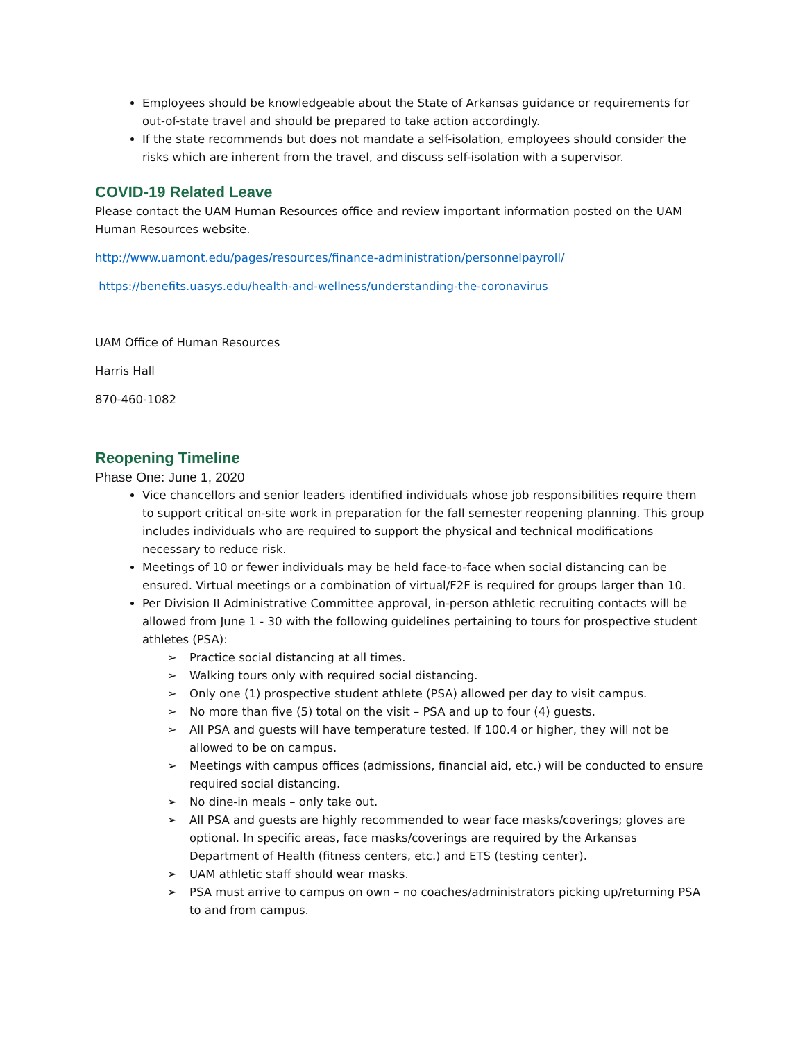Employees should be knowledgeable about the State of Arkansas guidance or requirements for out-of-state travel and should be prepared to take action accordingly.
If the state recommends but does not mandate a self-isolation, employees should consider the risks which are inherent from the travel, and discuss self-isolation with a supervisor.
COVID-19 Related Leave
Please contact the UAM Human Resources office and review important information posted on the UAM Human Resources website.
http://www.uamont.edu/pages/resources/finance-administration/personnelpayroll/
https://benefits.uasys.edu/health-and-wellness/understanding-the-coronavirus
UAM Office of Human Resources
Harris Hall
870-460-1082
Reopening Timeline
Phase One: June 1, 2020
Vice chancellors and senior leaders identified individuals whose job responsibilities require them to support critical on-site work in preparation for the fall semester reopening planning. This group includes individuals who are required to support the physical and technical modifications necessary to reduce risk.
Meetings of 10 or fewer individuals may be held face-to-face when social distancing can be ensured. Virtual meetings or a combination of virtual/F2F is required for groups larger than 10.
Per Division II Administrative Committee approval, in-person athletic recruiting contacts will be allowed from June 1 - 30 with the following guidelines pertaining to tours for prospective student athletes (PSA):
➢ Practice social distancing at all times.
➢ Walking tours only with required social distancing.
➢ Only one (1) prospective student athlete (PSA) allowed per day to visit campus.
➢ No more than five (5) total on the visit – PSA and up to four (4) guests.
➢ All PSA and guests will have temperature tested. If 100.4 or higher, they will not be allowed to be on campus.
➢ Meetings with campus offices (admissions, financial aid, etc.) will be conducted to ensure required social distancing.
➢ No dine-in meals – only take out.
➢ All PSA and guests are highly recommended to wear face masks/coverings; gloves are optional. In specific areas, face masks/coverings are required by the Arkansas Department of Health (fitness centers, etc.) and ETS (testing center).
➢ UAM athletic staff should wear masks.
➢ PSA must arrive to campus on own – no coaches/administrators picking up/returning PSA to and from campus.